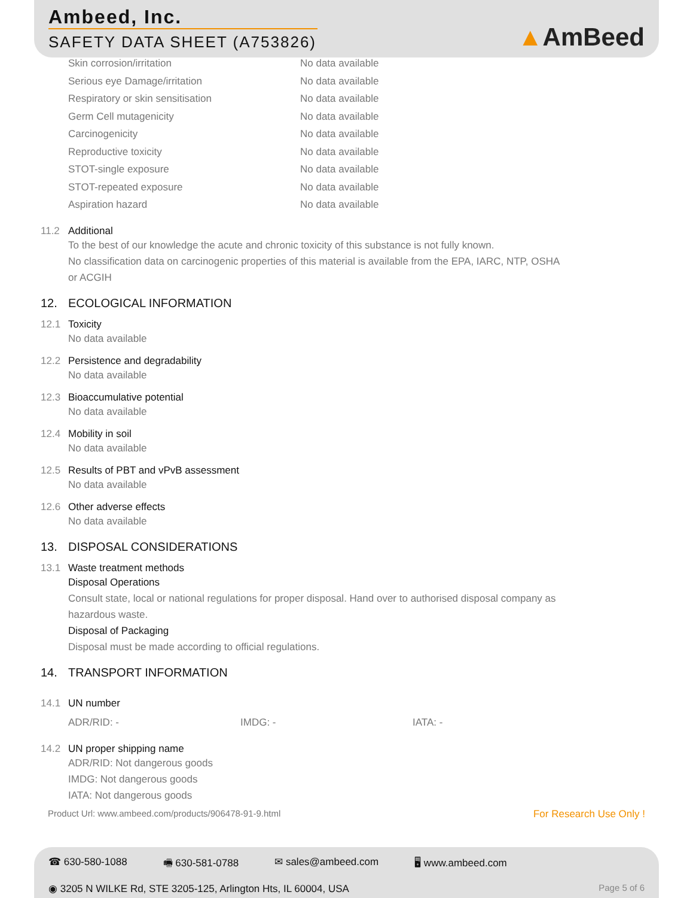Ambeed, Inc.
SAFETY DATA SHEET (A753826)
▲AmBeed
Skin corrosion/irritation No data available
Serious eye Damage/irritation No data available
Respiratory or skin sensitisation No data available
Germ Cell mutagenicity No data available
Carcinogenicity No data available
Reproductive toxicity No data available
STOT-single exposure No data available
STOT-repeated exposure No data available
Aspiration hazard No data available
11.2 Additional
To the best of our knowledge the acute and chronic toxicity of this substance is not fully known.
No classification data on carcinogenic properties of this material is available from the EPA, IARC, NTP, OSHA
or ACGIH
12. ECOLOGICAL INFORMATION
12.1 Toxicity
No data available
12.2 Persistence and degradability
No data available
12.3 Bioaccumulative potential
No data available
12.4 Mobility in soil
No data available
12.5 Results of PBT and vPvB assessment
No data available
12.6 Other adverse effects
No data available
13. DISPOSAL CONSIDERATIONS
13.1 Waste treatment methods
Disposal Operations
Consult state, local or national regulations for proper disposal. Hand over to authorised disposal company as
hazardous waste.
Disposal of Packaging
Disposal must be made according to official regulations.
14. TRANSPORT INFORMATION
14.1 UN number
ADR/RID: - IMDG: - IATA: -
14.2 UN proper shipping name
ADR/RID: Not dangerous goods
IMDG: Not dangerous goods
IATA: Not dangerous goods
Product Url: www.ambeed.com/products/906478-91-9.html For Research Use Only !
☎ 630-580-1088 🖷 630-581-0788 ✉ sales@ambeed.com 🖥 www.ambeed.com
◉ 3205 N WILKE Rd, STE 3205-125, Arlington Hts, IL 60004, USA Page 5 of 6